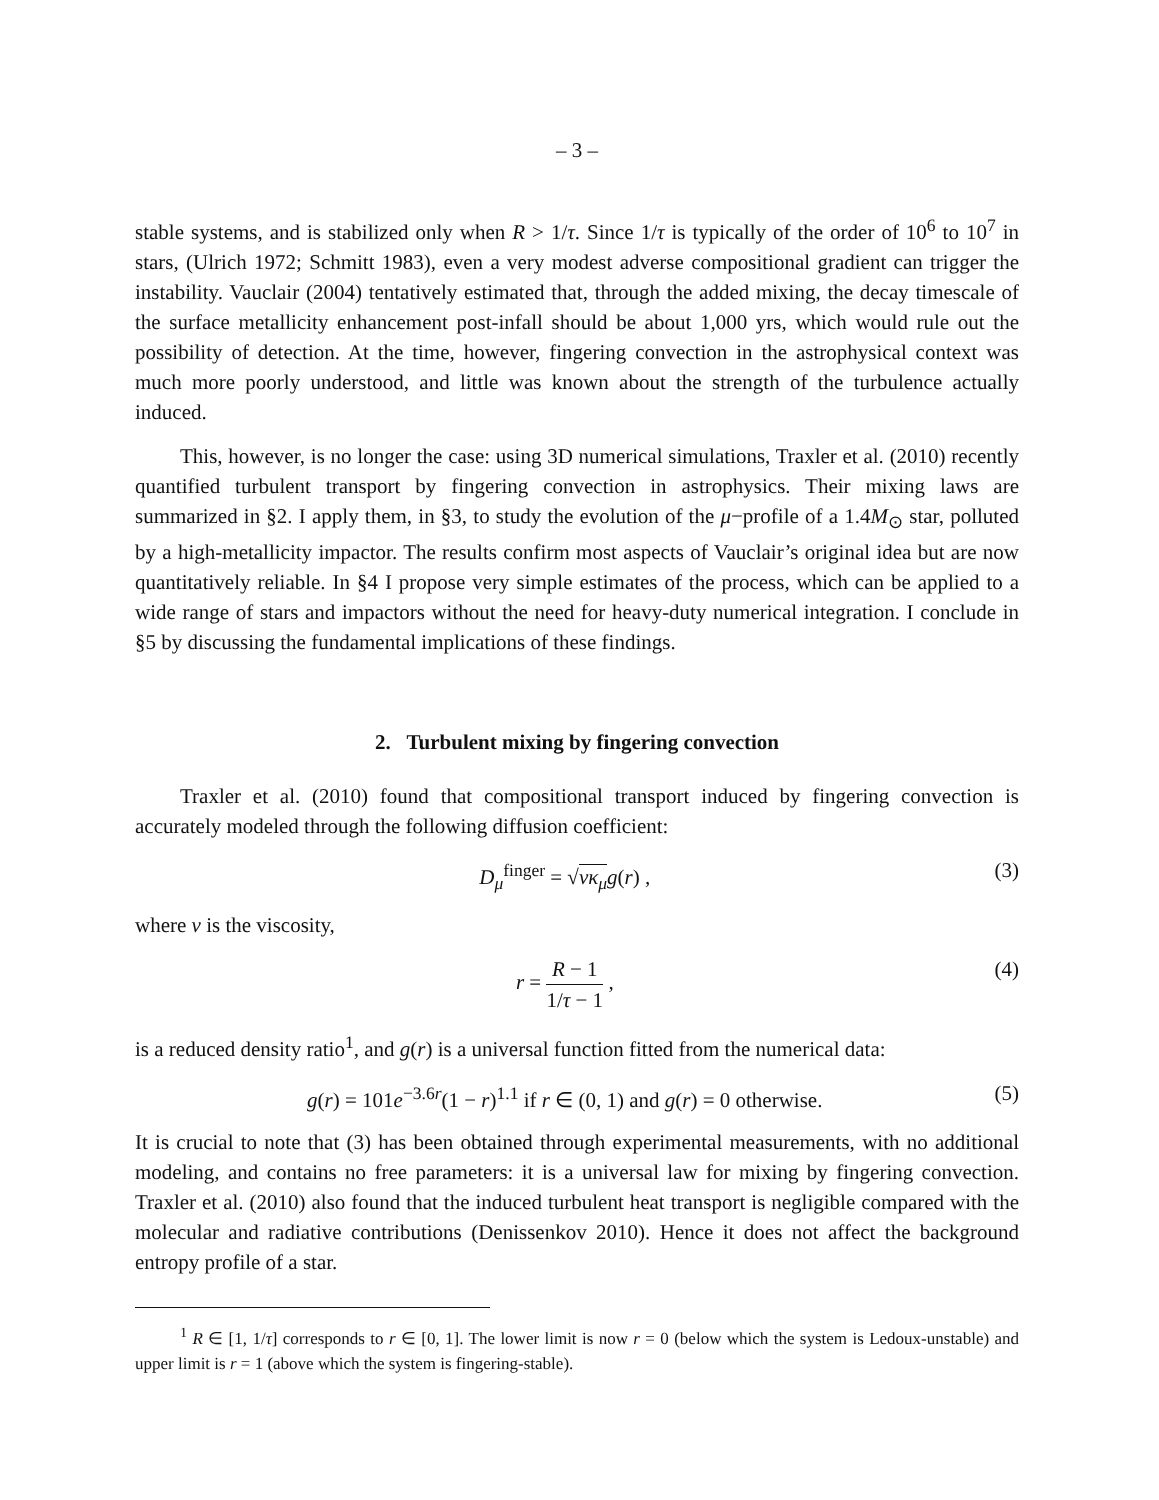– 3 –
stable systems, and is stabilized only when R > 1/τ. Since 1/τ is typically of the order of 10<sup>6</sup> to 10<sup>7</sup> in stars, (Ulrich 1972; Schmitt 1983), even a very modest adverse compositional gradient can trigger the instability. Vauclair (2004) tentatively estimated that, through the added mixing, the decay timescale of the surface metallicity enhancement post-infall should be about 1,000 yrs, which would rule out the possibility of detection. At the time, however, fingering convection in the astrophysical context was much more poorly understood, and little was known about the strength of the turbulence actually induced.
This, however, is no longer the case: using 3D numerical simulations, Traxler et al. (2010) recently quantified turbulent transport by fingering convection in astrophysics. Their mixing laws are summarized in §2. I apply them, in §3, to study the evolution of the μ−profile of a 1.4M<sub>⊙</sub> star, polluted by a high-metallicity impactor. The results confirm most aspects of Vauclair’s original idea but are now quantitatively reliable. In §4 I propose very simple estimates of the process, which can be applied to a wide range of stars and impactors without the need for heavy-duty numerical integration. I conclude in §5 by discussing the fundamental implications of these findings.
2. Turbulent mixing by fingering convection
Traxler et al. (2010) found that compositional transport induced by fingering convection is accurately modeled through the following diffusion coefficient:
D<sub>μ</sub><sup>finger</sup> = √νκ<sub>μ</sub> g(r) , (3)
where ν is the viscosity,
r = R − 1 1/τ − 1 , (4)
is a reduced density ratio<sup>1</sup>, and g(r) is a universal function fitted from the numerical data:
g(r) = 101e<sup>−3.6r</sup>(1 − r)<sup>1.1</sup> if r ∈ (0, 1) and g(r) = 0 otherwise. (5)
It is crucial to note that (3) has been obtained through experimental measurements, with no additional modeling, and contains no free parameters: it is a universal law for mixing by fingering convection. Traxler et al. (2010) also found that the induced turbulent heat transport is negligible compared with the molecular and radiative contributions (Denissenkov 2010). Hence it does not affect the background entropy profile of a star.
<sup>1</sup> R ∈ [1, 1/τ] corresponds to r ∈ [0, 1]. The lower limit is now r = 0 (below which the system is Ledoux-unstable) and upper limit is r = 1 (above which the system is fingering-stable).